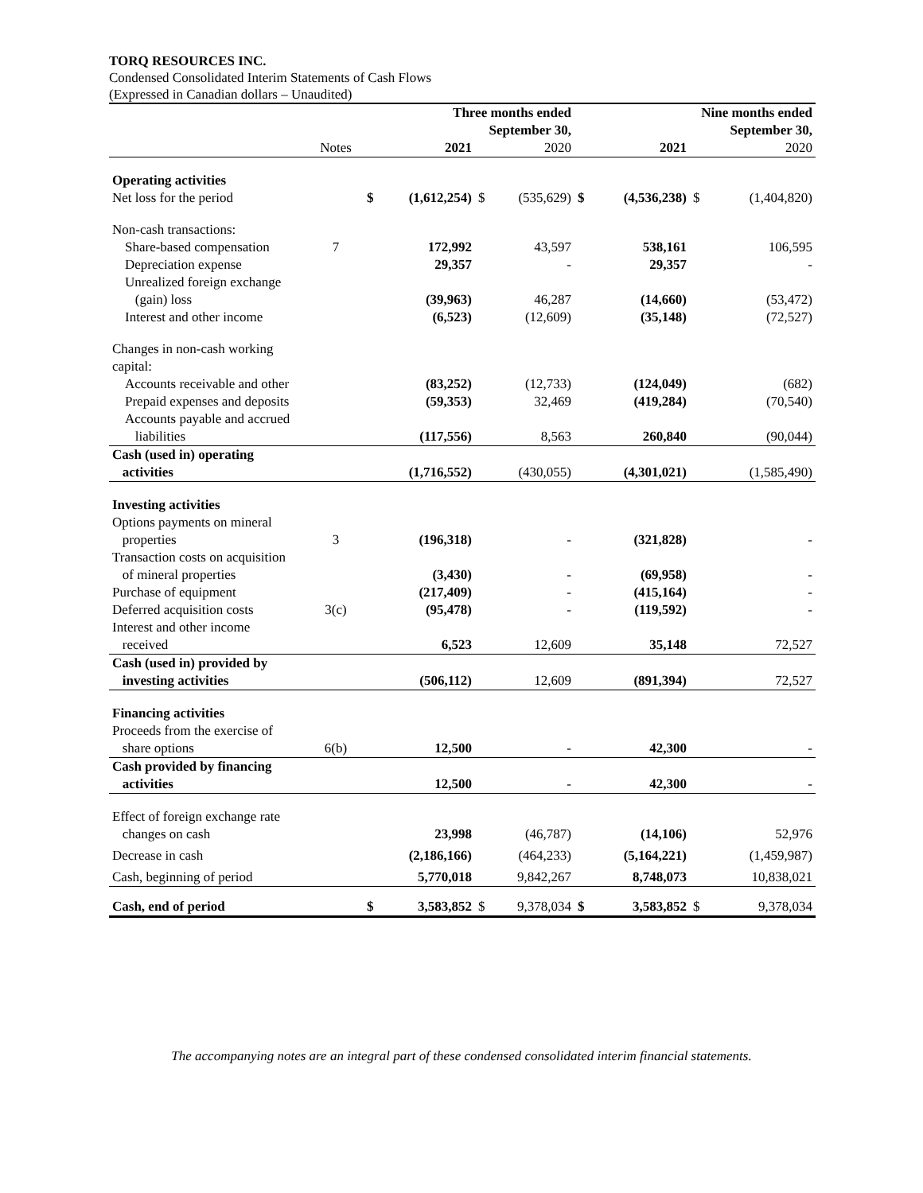TORQ RESOURCES INC.
Condensed Consolidated Interim Statements of Cash Flows
(Expressed in Canadian dollars – Unaudited)
| | | Three months ended September 30, | | | | Nine months ended September 30, | | | |
| --- | --- | --- | --- | --- | --- | --- | --- | --- | --- |
| | Notes | | 2021 | | 2020 | | 2021 | | 2020 |
| Operating activities | | | | | | | | | |
| Net loss for the period | | $ | (1,612,254) | $ | (535,629) | $ | (4,536,238) | $ | (1,404,820) |
| Non-cash transactions: | | | | | | | | | |
| Share-based compensation | 7 | | 172,992 | | 43,597 | | 538,161 | | 106,595 |
| Depreciation expense | | | 29,357 | | - | | 29,357 | | - |
| Unrealized foreign exchange (gain) loss | | | (39,963) | | 46,287 | | (14,660) | | (53,472) |
| Interest and other income | | | (6,523) | | (12,609) | | (35,148) | | (72,527) |
| Changes in non-cash working capital: | | | | | | | | | |
| Accounts receivable and other | | | (83,252) | | (12,733) | | (124,049) | | (682) |
| Prepaid expenses and deposits | | | (59,353) | | 32,469 | | (419,284) | | (70,540) |
| Accounts payable and accrued liabilities | | | (117,556) | | 8,563 | | 260,840 | | (90,044) |
| Cash (used in) operating activities | | | (1,716,552) | | (430,055) | | (4,301,021) | | (1,585,490) |
| Investing activities | | | | | | | | | |
| Options payments on mineral properties | 3 | | (196,318) | | - | | (321,828) | | - |
| Transaction costs on acquisition of mineral properties | | | (3,430) | | - | | (69,958) | | - |
| Purchase of equipment | | | (217,409) | | - | | (415,164) | | - |
| Deferred acquisition costs | 3(c) | | (95,478) | | - | | (119,592) | | - |
| Interest and other income received | | | 6,523 | | 12,609 | | 35,148 | | 72,527 |
| Cash (used in) provided by investing activities | | | (506,112) | | 12,609 | | (891,394) | | 72,527 |
| Financing activities | | | | | | | | | |
| Proceeds from the exercise of share options | 6(b) | | 12,500 | | - | | 42,300 | | - |
| Cash provided by financing activities | | | 12,500 | | - | | 42,300 | | - |
| Effect of foreign exchange rate changes on cash | | | 23,998 | | (46,787) | | (14,106) | | 52,976 |
| Decrease in cash | | | (2,186,166) | | (464,233) | | (5,164,221) | | (1,459,987) |
| Cash, beginning of period | | | 5,770,018 | | 9,842,267 | | 8,748,073 | | 10,838,021 |
| Cash, end of period | | $ | 3,583,852 | $ | 9,378,034 | $ | 3,583,852 | $ | 9,378,034 |
The accompanying notes are an integral part of these condensed consolidated interim financial statements.